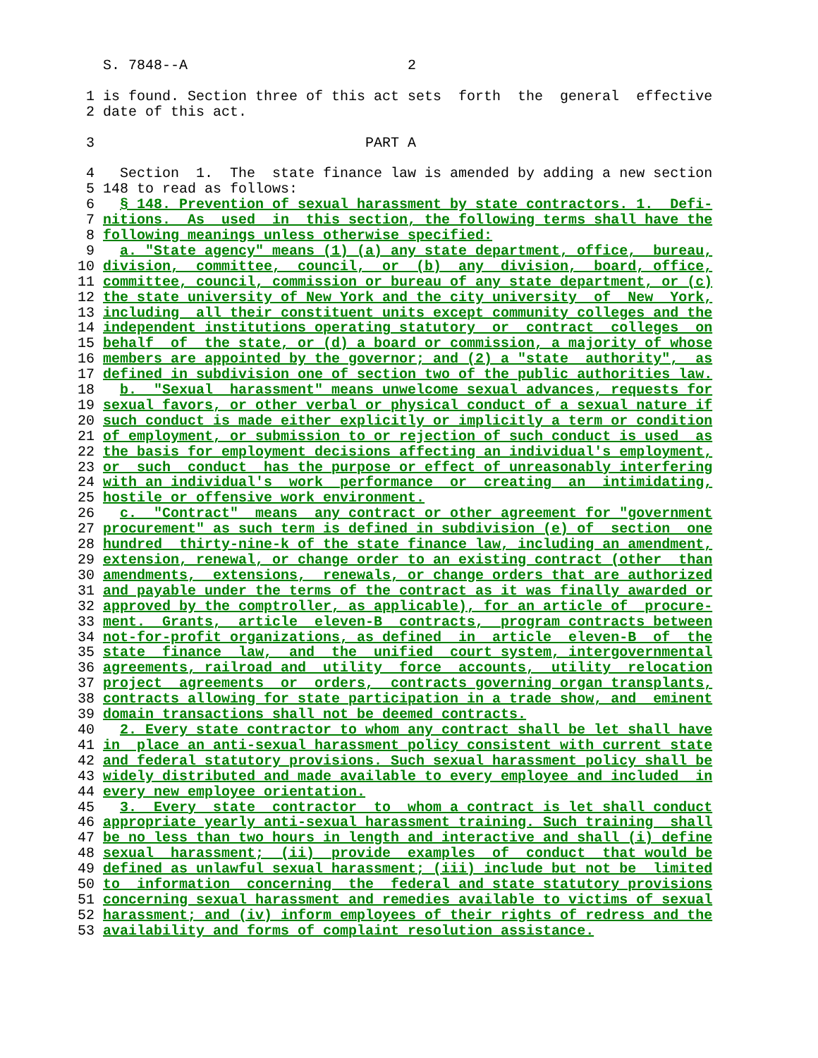S. 7848--A                          2

 1 is found. Section three of this act sets  forth  the  general  effective
 2 date of this act.

 3                                PART A

 4   Section  1.  The  state finance law is amended by adding a new section
 5 148 to read as follows:
 6   § 148. Prevention of sexual harassment by state contractors. 1.  Defi-
 7 nitions.  As  used  in  this section, the following terms shall have the
 8 following meanings unless otherwise specified:
 9   a. "State agency" means (1) (a) any state department, office,  bureau,
10 division,  committee,  council,  or  (b)  any  division,  board, office,
11 committee, council, commission or bureau of any state department, or (c)
12 the state university of New York and the city university  of  New  York,
13 including  all their constituent units except community colleges and the
14 independent institutions operating statutory  or  contract  colleges  on
15 behalf  of  the state, or (d) a board or commission, a majority of whose
16 members are appointed by the governor; and (2) a "state  authority",  as
17 defined in subdivision one of section two of the public authorities law.
18   b.  "Sexual  harassment" means unwelcome sexual advances, requests for
19 sexual favors, or other verbal or physical conduct of a sexual nature if
20 such conduct is made either explicitly or implicitly a term or condition
21 of employment, or submission to or rejection of such conduct is used  as
22 the basis for employment decisions affecting an individual's employment,
23 or  such  conduct  has the purpose or effect of unreasonably interfering
24 with an individual's  work  performance  or  creating  an  intimidating,
25 hostile or offensive work environment.
26   c.  "Contract"  means  any contract or other agreement for "government
27 procurement" as such term is defined in subdivision (e) of  section  one
28 hundred  thirty-nine-k of the state finance law, including an amendment,
29 extension, renewal, or change order to an existing contract (other  than
30 amendments,  extensions,  renewals, or change orders that are authorized
31 and payable under the terms of the contract as it was finally awarded or
32 approved by the comptroller, as applicable), for an article of  procure-
33 ment.  Grants,  article  eleven-B  contracts,  program contracts between
34 not-for-profit organizations, as defined  in  article  eleven-B  of  the
35 state  finance  law,  and  the  unified  court system, intergovernmental
36 agreements, railroad and  utility  force  accounts,  utility  relocation
37 project  agreements  or  orders,  contracts governing organ transplants,
38 contracts allowing for state participation in a trade show, and  eminent
39 domain transactions shall not be deemed contracts.
40   2. Every state contractor to whom any contract shall be let shall have
41 in  place an anti-sexual harassment policy consistent with current state
42 and federal statutory provisions. Such sexual harassment policy shall be
43 widely distributed and made available to every employee and included  in
44 every new employee orientation.
45   3.  Every  state  contractor  to  whom a contract is let shall conduct
46 appropriate yearly anti-sexual harassment training. Such training  shall
47 be no less than two hours in length and interactive and shall (i) define
48 sexual  harassment;  (ii)  provide  examples  of  conduct  that would be
49 defined as unlawful sexual harassment; (iii) include but not be  limited
50 to  information  concerning  the  federal and state statutory provisions
51 concerning sexual harassment and remedies available to victims of sexual
52 harassment; and (iv) inform employees of their rights of redress and the
53 availability and forms of complaint resolution assistance.